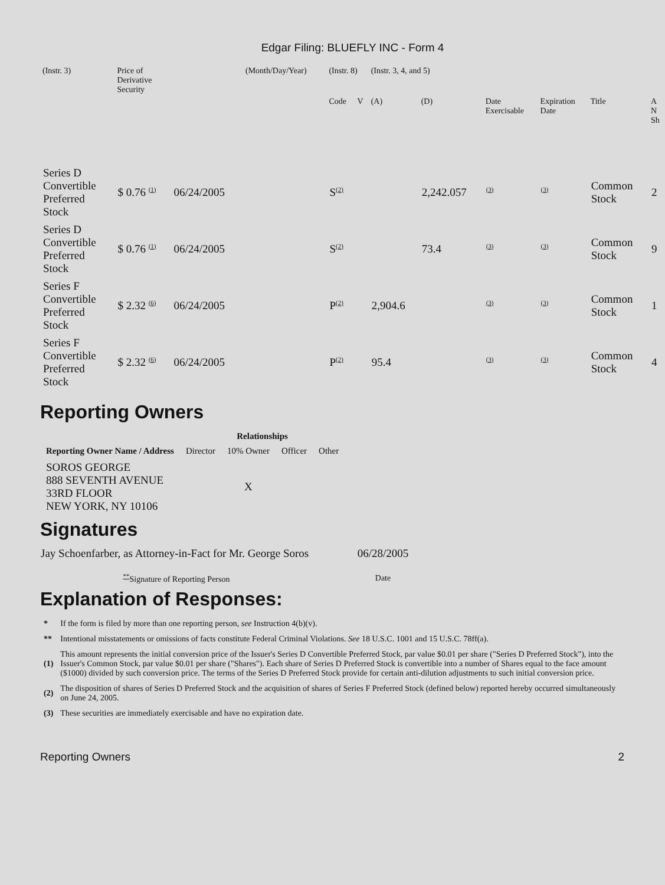Edgar Filing: BLUEFLY INC - Form 4
| (Instr. 3) | Price of Derivative Security | | (Month/Day/Year) | (Instr. 8) | | (Instr. 3, 4, and 5) | | | | | |
| | | | | Code | V | (A) | (D) | Date Exercisable | Expiration Date | Title | A N Sh |
| Series D Convertible Preferred Stock | $ 0.76 <sup>(1)</sup> | 06/24/2005 | | S<sup>(2)</sup> | | | 2,242.057 | <sup>(3)</sup> | <sup>(3)</sup> | Common Stock | 2 |
| Series D Convertible Preferred Stock | $ 0.76 <sup>(1)</sup> | 06/24/2005 | | S<sup>(2)</sup> | | | 73.4 | <sup>(3)</sup> | <sup>(3)</sup> | Common Stock | 9 |
| Series F Convertible Preferred Stock | $ 2.32 <sup>(6)</sup> | 06/24/2005 | | P<sup>(2)</sup> | | 2,904.6 | | <sup>(3)</sup> | <sup>(3)</sup> | Common Stock | 1 |
| Series F Convertible Preferred Stock | $ 2.32 <sup>(6)</sup> | 06/24/2005 | | P<sup>(2)</sup> | | 95.4 | | <sup>(3)</sup> | <sup>(3)</sup> | Common Stock | 4 |
Reporting Owners
| Reporting Owner Name / Address | Relationships | | | |
| --- | --- | --- | --- | --- |
| | Director | 10% Owner | Officer | Other |
| SOROS GEORGE 888 SEVENTH AVENUE 33RD FLOOR NEW YORK, NY 10106 | | X | | |
Signatures
| Jay Schoenfarber, as Attorney-in-Fact for Mr. George Soros | 06/28/2005 |
| <sup>**</sup> Signature of Reporting Person | Date |
Explanation of Responses:
| * | If the form is filed by more than one reporting person, see Instruction 4(b)(v). |
| ** | Intentional misstatements or omissions of facts constitute Federal Criminal Violations. See 18 U.S.C. 1001 and 15 U.S.C. 78ff(a). |
| (1) | This amount represents the initial conversion price of the Issuer's Series D Convertible Preferred Stock, par value $0.01 per share ("Series D Preferred Stock"), into the Issuer's Common Stock, par value $0.01 per share ("Shares"). Each share of Series D Preferred Stock is convertible into a number of Shares equal to the face amount ($1000) divided by such conversion price. The terms of the Series D Preferred Stock provide for certain anti-dilution adjustments to such initial conversion price. |
| (2) | The disposition of shares of Series D Preferred Stock and the acquisition of shares of Series F Preferred Stock (defined below) reported hereby occurred simultaneously on June 24, 2005. |
| (3) | These securities are immediately exercisable and have no expiration date. |
Reporting Owners 2